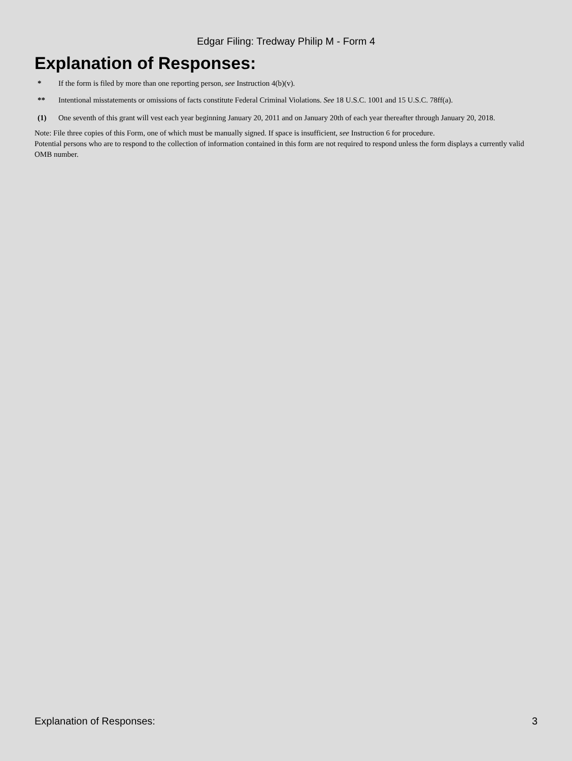Edgar Filing: Tredway Philip M - Form 4
Explanation of Responses:
| * | If the form is filed by more than one reporting person, see Instruction 4(b)(v). |
| ** | Intentional misstatements or omissions of facts constitute Federal Criminal Violations. See 18 U.S.C. 1001 and 15 U.S.C. 78ff(a). |
| (1) | One seventh of this grant will vest each year beginning January 20, 2011 and on January 20th of each year thereafter through January 20, 2018. |
Note: File three copies of this Form, one of which must be manually signed. If space is insufficient, see Instruction 6 for procedure.
Potential persons who are to respond to the collection of information contained in this form are not required to respond unless the form displays a currently valid OMB number.
Explanation of Responses: 3